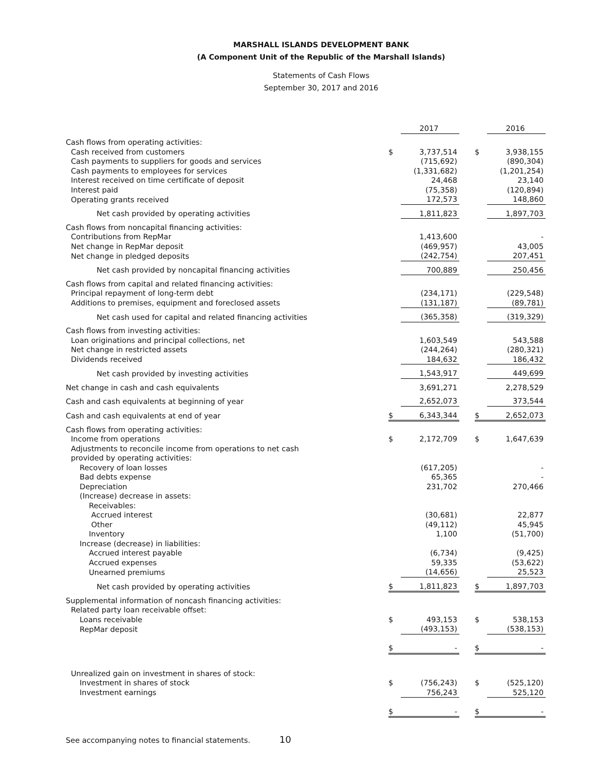MARSHALL ISLANDS DEVELOPMENT BANK
(A Component Unit of the Republic of the Marshall Islands)
Statements of Cash Flows
September 30, 2017 and 2016
| | | 2017 | | | 2016 |
| Cash flows from operating activities: | | | | | |
| Cash received from customers | $ | 3,737,514 | | $ | 3,938,155 |
| Cash payments to suppliers for goods and services | | (715,692) | | | (890,304) |
| Cash payments to employees for services | | (1,331,682) | | | (1,201,254) |
| Interest received on time certificate of deposit | | 24,468 | | | 23,140 |
| Interest paid | | (75,358) | | | (120,894) |
| Operating grants received | | 172,573 | | | 148,860 |
| Net cash provided by operating activities | | 1,811,823 | | | 1,897,703 |
| Cash flows from noncapital financing activities: | | | | | |
| Contributions from RepMar | | 1,413,600 | | | - |
| Net change in RepMar deposit | | (469,957) | | | 43,005 |
| Net change in pledged deposits | | (242,754) | | | 207,451 |
| Net cash provided by noncapital financing activities | | 700,889 | | | 250,456 |
| Cash flows from capital and related financing activities: | | | | | |
| Principal repayment of long-term debt | | (234,171) | | | (229,548) |
| Additions to premises, equipment and foreclosed assets | | (131,187) | | | (89,781) |
| Net cash used for capital and related financing activities | | (365,358) | | | (319,329) |
| Cash flows from investing activities: | | | | | |
| Loan originations and principal collections, net | | 1,603,549 | | | 543,588 |
| Net change in restricted assets | | (244,264) | | | (280,321) |
| Dividends received | | 184,632 | | | 186,432 |
| Net cash provided by investing activities | | 1,543,917 | | | 449,699 |
| Net change in cash and cash equivalents | | 3,691,271 | | | 2,278,529 |
| Cash and cash equivalents at beginning of year | | 2,652,073 | | | 373,544 |
| Cash and cash equivalents at end of year | $ | 6,343,344 | | $ | 2,652,073 |
| Cash flows from operating activities: | | | | | |
| Income from operations | $ | 2,172,709 | | $ | 1,647,639 |
| Adjustments to reconcile income from operations to net cash provided by operating activities: | | | | | |
| Recovery of loan losses | | (617,205) | | | - |
| Bad debts expense | | 65,365 | | | - |
| Depreciation | | 231,702 | | | 270,466 |
| (Increase) decrease in assets: | | | | | |
| Receivables: | | | | | |
| Accrued interest | | (30,681) | | | 22,877 |
| Other | | (49,112) | | | 45,945 |
| Inventory | | 1,100 | | | (51,700) |
| Increase (decrease) in liabilities: | | | | | |
| Accrued interest payable | | (6,734) | | | (9,425) |
| Accrued expenses | | 59,335 | | | (53,622) |
| Unearned premiums | | (14,656) | | | 25,523 |
| Net cash provided by operating activities | $ | 1,811,823 | | $ | 1,897,703 |
| Supplemental information of noncash financing activities: | | | | | |
| Related party loan receivable offset: | | | | | |
| Loans receivable | $ | 493,153 | | $ | 538,153 |
| RepMar deposit | | (493,153) | | | (538,153) |
| | $ | - | | $ | - |
| Unrealized gain on investment in shares of stock: | | | | | |
| Investment in shares of stock | $ | (756,243) | | $ | (525,120) |
| Investment earnings | | 756,243 | | | 525,120 |
| | $ | - | | $ | - |
See accompanying notes to financial statements. 10